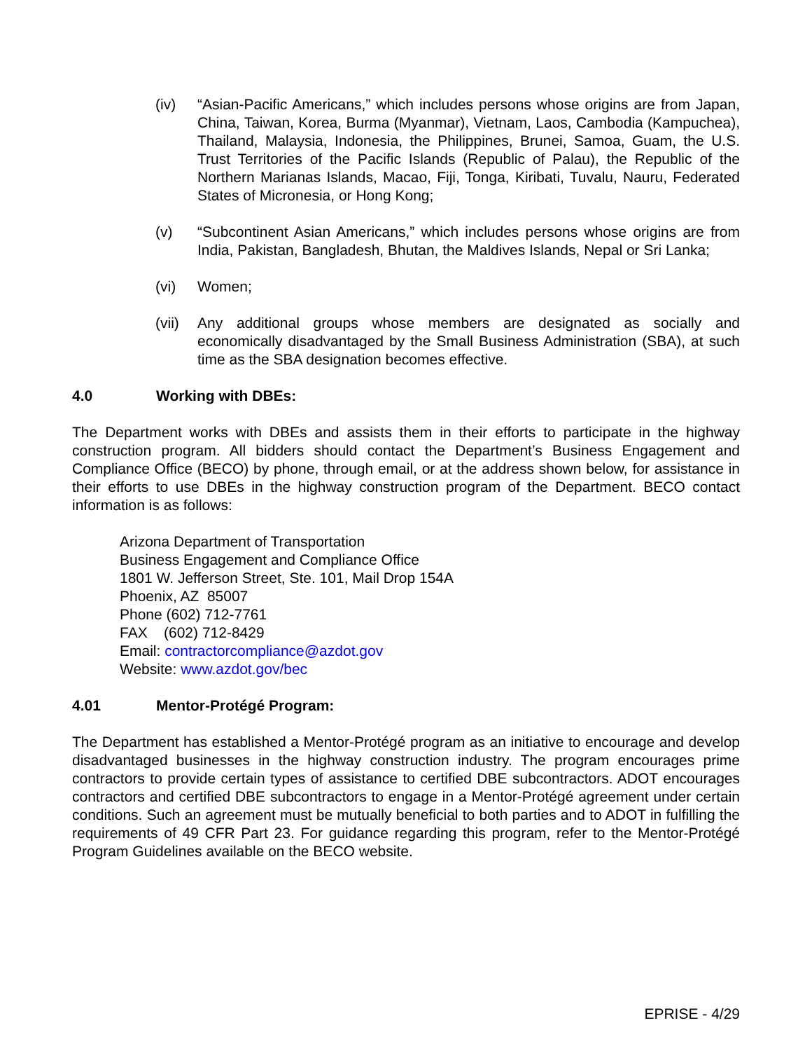(iv) “Asian-Pacific Americans,” which includes persons whose origins are from Japan, China, Taiwan, Korea, Burma (Myanmar), Vietnam, Laos, Cambodia (Kampuchea), Thailand, Malaysia, Indonesia, the Philippines, Brunei, Samoa, Guam, the U.S. Trust Territories of the Pacific Islands (Republic of Palau), the Republic of the Northern Marianas Islands, Macao, Fiji, Tonga, Kiribati, Tuvalu, Nauru, Federated States of Micronesia, or Hong Kong;
(v) “Subcontinent Asian Americans,” which includes persons whose origins are from India, Pakistan, Bangladesh, Bhutan, the Maldives Islands, Nepal or Sri Lanka;
(vi) Women;
(vii)
Any additional groups whose members are designated as socially and economically disadvantaged by the Small Business Administration (SBA), at such time as the SBA designation becomes effective.
4.0 Working with DBEs:
The Department works with DBEs and assists them in their efforts to participate in the highway construction program. All bidders should contact the Department’s Business Engagement and Compliance Office (BECO) by phone, through email, or at the address shown below, for assistance in their efforts to use DBEs in the highway construction program of the Department. BECO contact information is as follows:
Arizona Department of Transportation
Business Engagement and Compliance Office
1801 W. Jefferson Street, Ste. 101, Mail Drop 154A
Phoenix, AZ 85007
Phone (602) 712-7761
FAX (602) 712-8429
Email: contractorcompliance@azdot.gov
Website: www.azdot.gov/bec
4.01 Mentor-Protégé Program:
The Department has established a Mentor-Protégé program as an initiative to encourage and develop disadvantaged businesses in the highway construction industry. The program encourages prime contractors to provide certain types of assistance to certified DBE subcontractors. ADOT encourages contractors and certified DBE subcontractors to engage in a Mentor-Protégé agreement under certain conditions. Such an agreement must be mutually beneficial to both parties and to ADOT in fulfilling the requirements of 49 CFR Part 23. For guidance regarding this program, refer to the Mentor-Protégé Program Guidelines available on the BECO website.
EPRISE - 4/29